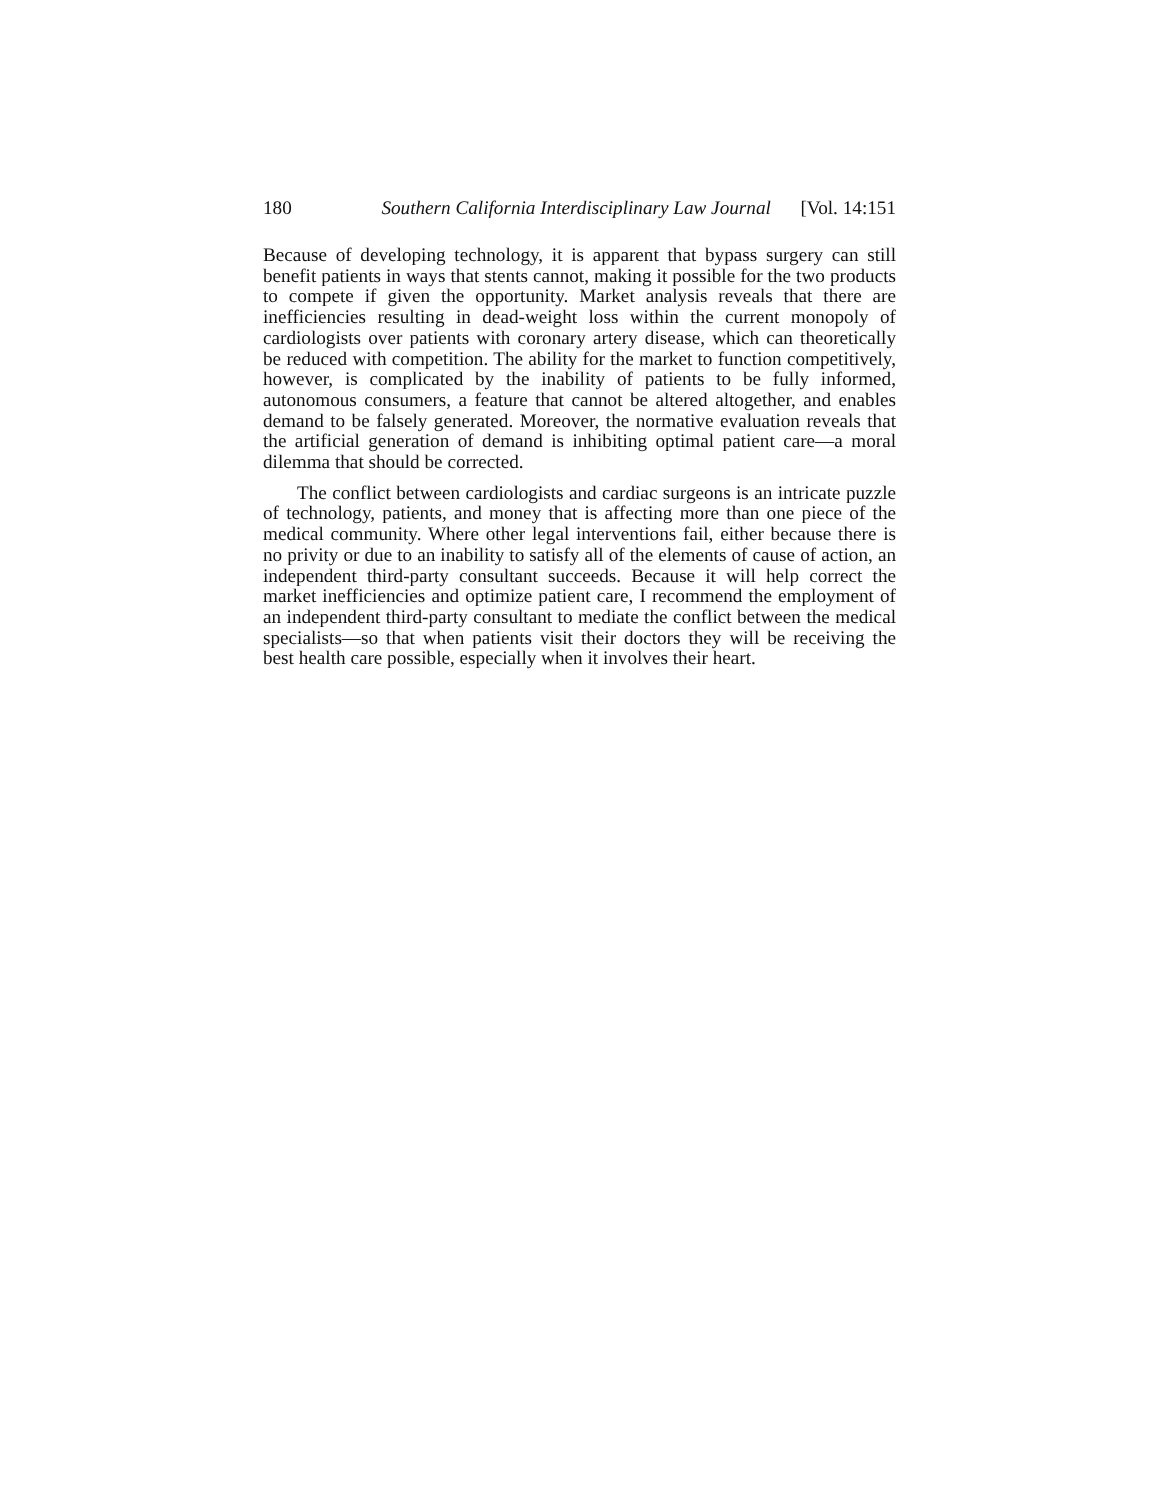180 Southern California Interdisciplinary Law Journal [Vol. 14:151
Because of developing technology, it is apparent that bypass surgery can still benefit patients in ways that stents cannot, making it possible for the two products to compete if given the opportunity. Market analysis reveals that there are inefficiencies resulting in dead-weight loss within the current monopoly of cardiologists over patients with coronary artery disease, which can theoretically be reduced with competition. The ability for the market to function competitively, however, is complicated by the inability of patients to be fully informed, autonomous consumers, a feature that cannot be altered altogether, and enables demand to be falsely generated. Moreover, the normative evaluation reveals that the artificial generation of demand is inhibiting optimal patient care—a moral dilemma that should be corrected.
The conflict between cardiologists and cardiac surgeons is an intricate puzzle of technology, patients, and money that is affecting more than one piece of the medical community. Where other legal interventions fail, either because there is no privity or due to an inability to satisfy all of the elements of cause of action, an independent third-party consultant succeeds. Because it will help correct the market inefficiencies and optimize patient care, I recommend the employment of an independent third-party consultant to mediate the conflict between the medical specialists—so that when patients visit their doctors they will be receiving the best health care possible, especially when it involves their heart.